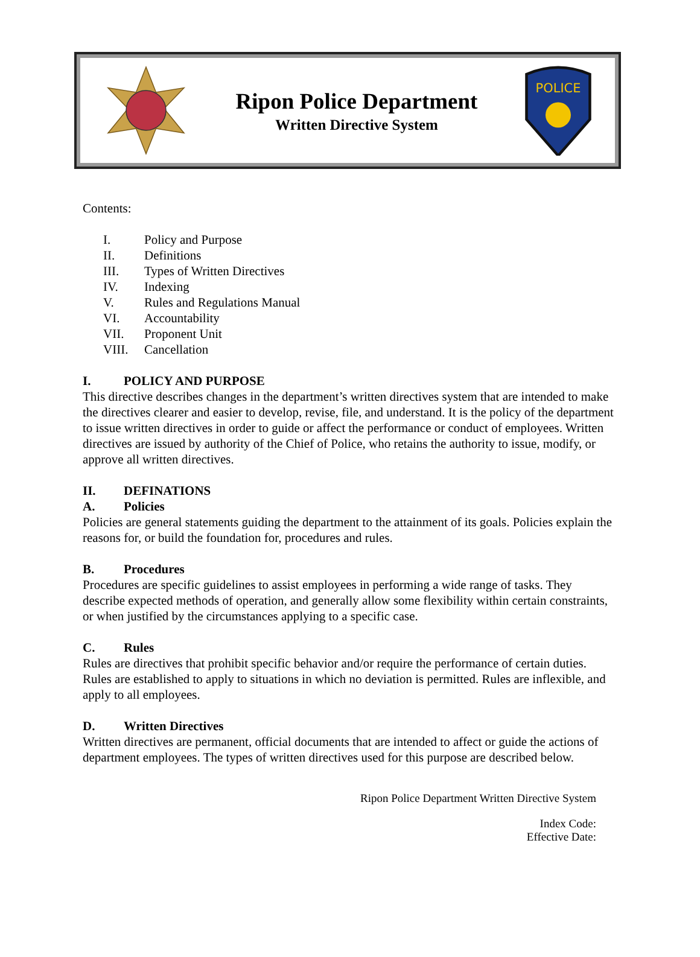Ripon Police Department
Written Directive System
POLICE
Contents:
I. Policy and Purpose
II. Definitions
III. Types of Written Directives
IV. Indexing
V. Rules and Regulations Manual
VI. Accountability
VII. Proponent Unit
VIII. Cancellation
I. POLICY AND PURPOSE
This directive describes changes in the department’s written directives system that are intended to make the directives clearer and easier to develop, revise, file, and understand. It is the policy of the department to issue written directives in order to guide or affect the performance or conduct of employees. Written directives are issued by authority of the Chief of Police, who retains the authority to issue, modify, or approve all written directives.
II. DEFINATIONS
A. Policies
Policies are general statements guiding the department to the attainment of its goals. Policies explain the reasons for, or build the foundation for, procedures and rules.
B. Procedures
Procedures are specific guidelines to assist employees in performing a wide range of tasks. They describe expected methods of operation, and generally allow some flexibility within certain constraints, or when justified by the circumstances applying to a specific case.
C. Rules
Rules are directives that prohibit specific behavior and/or require the performance of certain duties. Rules are established to apply to situations in which no deviation is permitted. Rules are inflexible, and apply to all employees.
D. Written Directives
Written directives are permanent, official documents that are intended to affect or guide the actions of department employees. The types of written directives used for this purpose are described below.
Ripon Police Department Written Directive System
Index Code:
Effective Date: